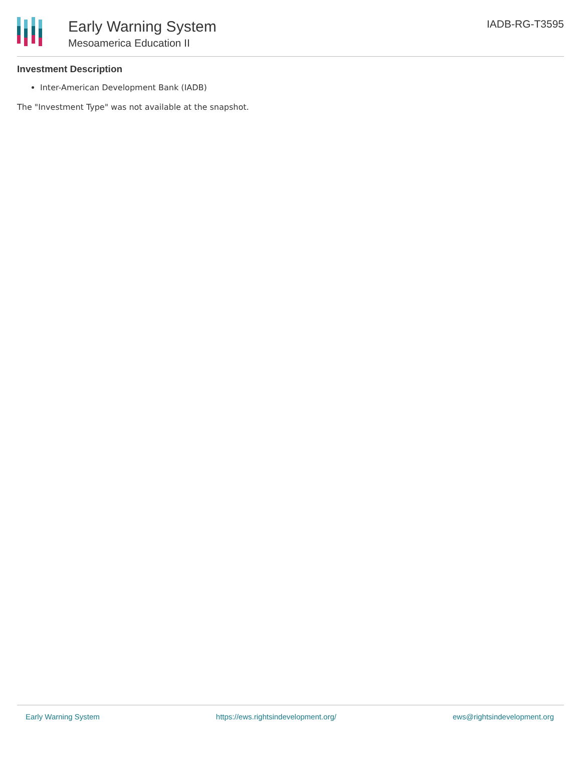Early Warning System
Mesoamerica Education II
IADB-RG-T3595
Investment Description
Inter-American Development Bank (IADB)
The "Investment Type" was not available at the snapshot.
Early Warning System https://ews.rightsindevelopment.org/ ews@rightsindevelopment.org